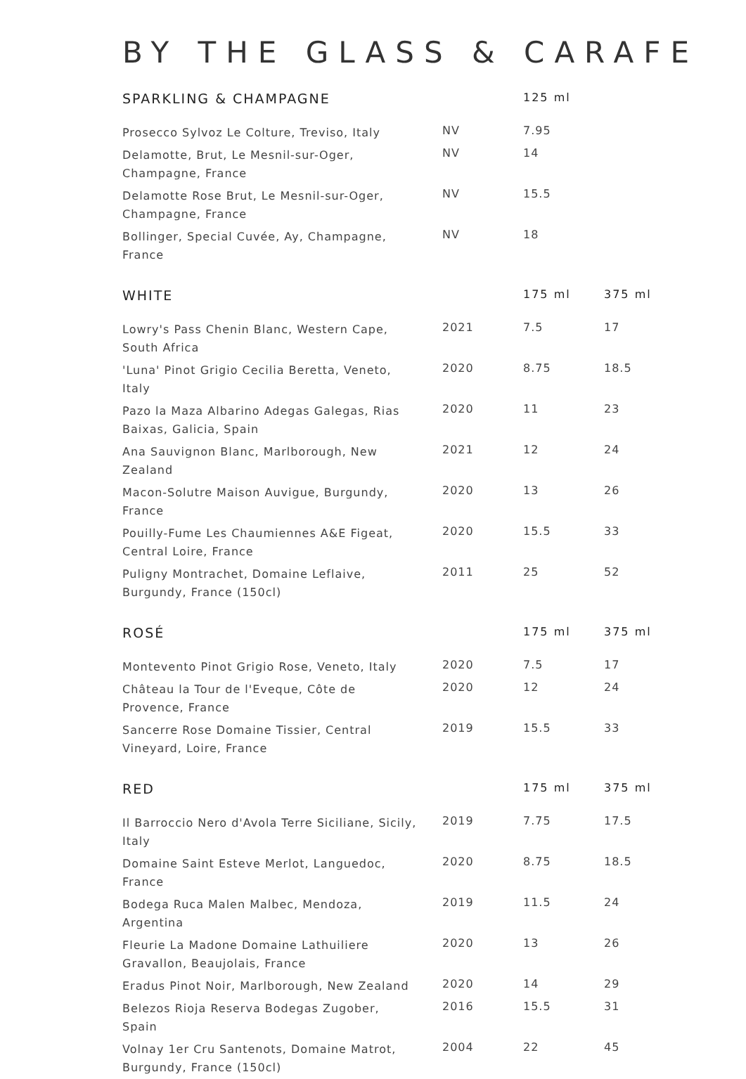BY THE GLASS & CARAFE
| SPARKLING & CHAMPAGNE | | 125 ml | |
| --- | --- | --- | --- |
| Prosecco Sylvoz Le Colture, Treviso, Italy | NV | 7.95 | |
| Delamotte, Brut, Le Mesnil-sur-Oger, Champagne, France | NV | 14 | |
| Delamotte Rose Brut, Le Mesnil-sur-Oger, Champagne, France | NV | 15.5 | |
| Bollinger, Special Cuvée, Ay, Champagne, France | NV | 18 | |
| WHITE | | 175 ml | 375 ml |
| Lowry's Pass Chenin Blanc, Western Cape, South Africa | 2021 | 7.5 | 17 |
| 'Luna' Pinot Grigio Cecilia Beretta, Veneto, Italy | 2020 | 8.75 | 18.5 |
| Pazo la Maza Albarino Adegas Galegas, Rias Baixas, Galicia, Spain | 2020 | 11 | 23 |
| Ana Sauvignon Blanc, Marlborough, New Zealand | 2021 | 12 | 24 |
| Macon-Solutre Maison Auvigue, Burgundy, France | 2020 | 13 | 26 |
| Pouilly-Fume Les Chaumiennes A&E Figeat, Central Loire, France | 2020 | 15.5 | 33 |
| Puligny Montrachet, Domaine Leflaive, Burgundy, France (150cl) | 2011 | 25 | 52 |
| ROSÉ | | 175 ml | 375 ml |
| Montevento Pinot Grigio Rose, Veneto, Italy | 2020 | 7.5 | 17 |
| Château la Tour de l'Eveque, Côte de Provence, France | 2020 | 12 | 24 |
| Sancerre Rose Domaine Tissier, Central Vineyard, Loire, France | 2019 | 15.5 | 33 |
| RED | | 175 ml | 375 ml |
| Il Barroccio Nero d'Avola Terre Siciliane, Sicily, Italy | 2019 | 7.75 | 17.5 |
| Domaine Saint Esteve Merlot, Languedoc, France | 2020 | 8.75 | 18.5 |
| Bodega Ruca Malen Malbec, Mendoza, Argentina | 2019 | 11.5 | 24 |
| Fleurie La Madone Domaine Lathuiliere Gravallon, Beaujolais, France | 2020 | 13 | 26 |
| Eradus Pinot Noir, Marlborough, New Zealand | 2020 | 14 | 29 |
| Belezos Rioja Reserva Bodegas Zugober, Spain | 2016 | 15.5 | 31 |
| Volnay 1er Cru Santenots, Domaine Matrot, Burgundy, France (150cl) | 2004 | 22 | 45 |